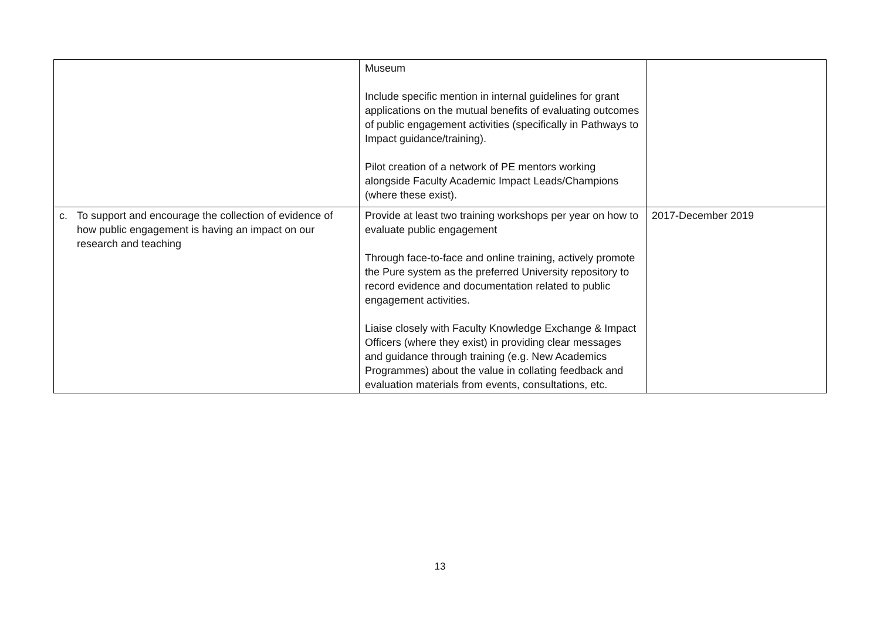| | Museum Include specific mention in internal guidelines for grant applications on the mutual benefits of evaluating outcomes of public engagement activities (specifically in Pathways to Impact guidance/training). Pilot creation of a network of PE mentors working alongside Faculty Academic Impact Leads/Champions (where these exist). | |
| c. To support and encourage the collection of evidence of how public engagement is having an impact on our research and teaching | Provide at least two training workshops per year on how to evaluate public engagement Through face-to-face and online training, actively promote the Pure system as the preferred University repository to record evidence and documentation related to public engagement activities. Liaise closely with Faculty Knowledge Exchange & Impact Officers (where they exist) in providing clear messages and guidance through training (e.g. New Academics Programmes) about the value in collating feedback and evaluation materials from events, consultations, etc. | 2017-December 2019 |
13